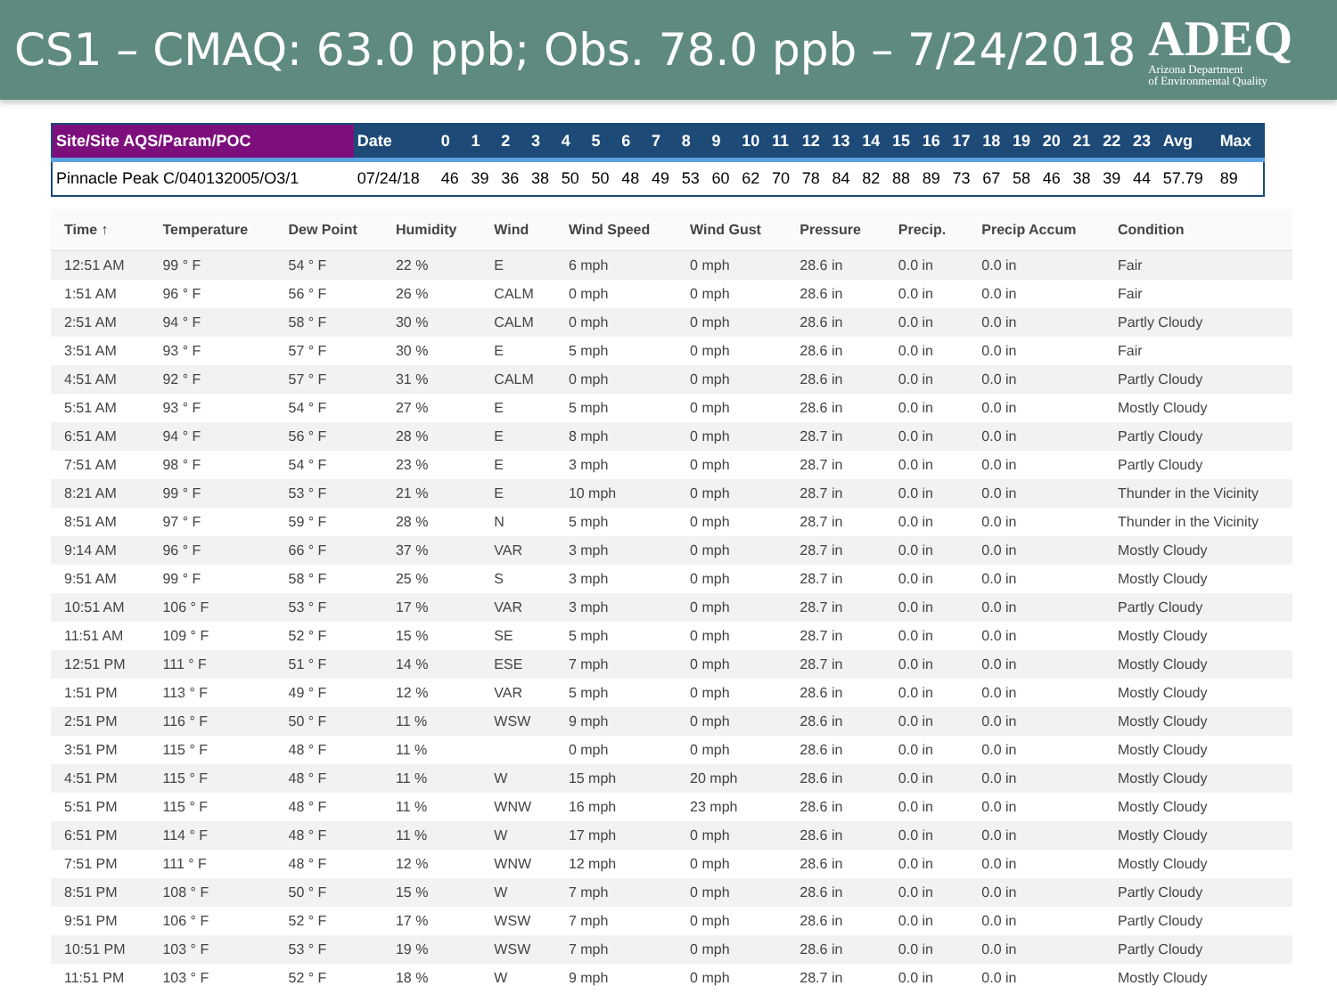CS1 – CMAQ: 63.0 ppb; Obs. 78.0 ppb – 7/24/2018
ADEQ
Arizona Department
of Environmental Quality
| Site/Site AQS/Param/POC | Date | 0 | 1 | 2 | 3 | 4 | 5 | 6 | 7 | 8 | 9 | 10 | 11 | 12 | 13 | 14 | 15 | 16 | 17 | 18 | 19 | 20 | 21 | 22 | 23 | Avg | Max |
| --- | --- | --- | --- | --- | --- | --- | --- | --- | --- | --- | --- | --- | --- | --- | --- | --- | --- | --- | --- | --- | --- | --- | --- | --- | --- | --- | --- |
| Pinnacle Peak C/040132005/O3/1 | 07/24/18 | 46 | 39 | 36 | 38 | 50 | 50 | 48 | 49 | 53 | 60 | 62 | 70 | 78 | 84 | 82 | 88 | 89 | 73 | 67 | 58 | 46 | 38 | 39 | 44 | 57.79 | 89 |
| Time ↑ | Temperature | Dew Point | Humidity | Wind | Wind Speed | Wind Gust | Pressure | Precip. | Precip Accum | Condition |
| --- | --- | --- | --- | --- | --- | --- | --- | --- | --- | --- |
| 12:51 AM | 99 ° F | 54 ° F | 22 % | E | 6 mph | 0 mph | 28.6 in | 0.0 in | 0.0 in | Fair |
| 1:51 AM | 96 ° F | 56 ° F | 26 % | CALM | 0 mph | 0 mph | 28.6 in | 0.0 in | 0.0 in | Fair |
| 2:51 AM | 94 ° F | 58 ° F | 30 % | CALM | 0 mph | 0 mph | 28.6 in | 0.0 in | 0.0 in | Partly Cloudy |
| 3:51 AM | 93 ° F | 57 ° F | 30 % | E | 5 mph | 0 mph | 28.6 in | 0.0 in | 0.0 in | Fair |
| 4:51 AM | 92 ° F | 57 ° F | 31 % | CALM | 0 mph | 0 mph | 28.6 in | 0.0 in | 0.0 in | Partly Cloudy |
| 5:51 AM | 93 ° F | 54 ° F | 27 % | E | 5 mph | 0 mph | 28.6 in | 0.0 in | 0.0 in | Mostly Cloudy |
| 6:51 AM | 94 ° F | 56 ° F | 28 % | E | 8 mph | 0 mph | 28.7 in | 0.0 in | 0.0 in | Partly Cloudy |
| 7:51 AM | 98 ° F | 54 ° F | 23 % | E | 3 mph | 0 mph | 28.7 in | 0.0 in | 0.0 in | Partly Cloudy |
| 8:21 AM | 99 ° F | 53 ° F | 21 % | E | 10 mph | 0 mph | 28.7 in | 0.0 in | 0.0 in | Thunder in the Vicinity |
| 8:51 AM | 97 ° F | 59 ° F | 28 % | N | 5 mph | 0 mph | 28.7 in | 0.0 in | 0.0 in | Thunder in the Vicinity |
| 9:14 AM | 96 ° F | 66 ° F | 37 % | VAR | 3 mph | 0 mph | 28.7 in | 0.0 in | 0.0 in | Mostly Cloudy |
| 9:51 AM | 99 ° F | 58 ° F | 25 % | S | 3 mph | 0 mph | 28.7 in | 0.0 in | 0.0 in | Mostly Cloudy |
| 10:51 AM | 106 ° F | 53 ° F | 17 % | VAR | 3 mph | 0 mph | 28.7 in | 0.0 in | 0.0 in | Partly Cloudy |
| 11:51 AM | 109 ° F | 52 ° F | 15 % | SE | 5 mph | 0 mph | 28.7 in | 0.0 in | 0.0 in | Mostly Cloudy |
| 12:51 PM | 111 ° F | 51 ° F | 14 % | ESE | 7 mph | 0 mph | 28.7 in | 0.0 in | 0.0 in | Mostly Cloudy |
| 1:51 PM | 113 ° F | 49 ° F | 12 % | VAR | 5 mph | 0 mph | 28.6 in | 0.0 in | 0.0 in | Mostly Cloudy |
| 2:51 PM | 116 ° F | 50 ° F | 11 % | WSW | 9 mph | 0 mph | 28.6 in | 0.0 in | 0.0 in | Mostly Cloudy |
| 3:51 PM | 115 ° F | 48 ° F | 11 % | | 0 mph | 0 mph | 28.6 in | 0.0 in | 0.0 in | Mostly Cloudy |
| 4:51 PM | 115 ° F | 48 ° F | 11 % | W | 15 mph | 20 mph | 28.6 in | 0.0 in | 0.0 in | Mostly Cloudy |
| 5:51 PM | 115 ° F | 48 ° F | 11 % | WNW | 16 mph | 23 mph | 28.6 in | 0.0 in | 0.0 in | Mostly Cloudy |
| 6:51 PM | 114 ° F | 48 ° F | 11 % | W | 17 mph | 0 mph | 28.6 in | 0.0 in | 0.0 in | Mostly Cloudy |
| 7:51 PM | 111 ° F | 48 ° F | 12 % | WNW | 12 mph | 0 mph | 28.6 in | 0.0 in | 0.0 in | Mostly Cloudy |
| 8:51 PM | 108 ° F | 50 ° F | 15 % | W | 7 mph | 0 mph | 28.6 in | 0.0 in | 0.0 in | Partly Cloudy |
| 9:51 PM | 106 ° F | 52 ° F | 17 % | WSW | 7 mph | 0 mph | 28.6 in | 0.0 in | 0.0 in | Partly Cloudy |
| 10:51 PM | 103 ° F | 53 ° F | 19 % | WSW | 7 mph | 0 mph | 28.6 in | 0.0 in | 0.0 in | Partly Cloudy |
| 11:51 PM | 103 ° F | 52 ° F | 18 % | W | 9 mph | 0 mph | 28.7 in | 0.0 in | 0.0 in | Mostly Cloudy |